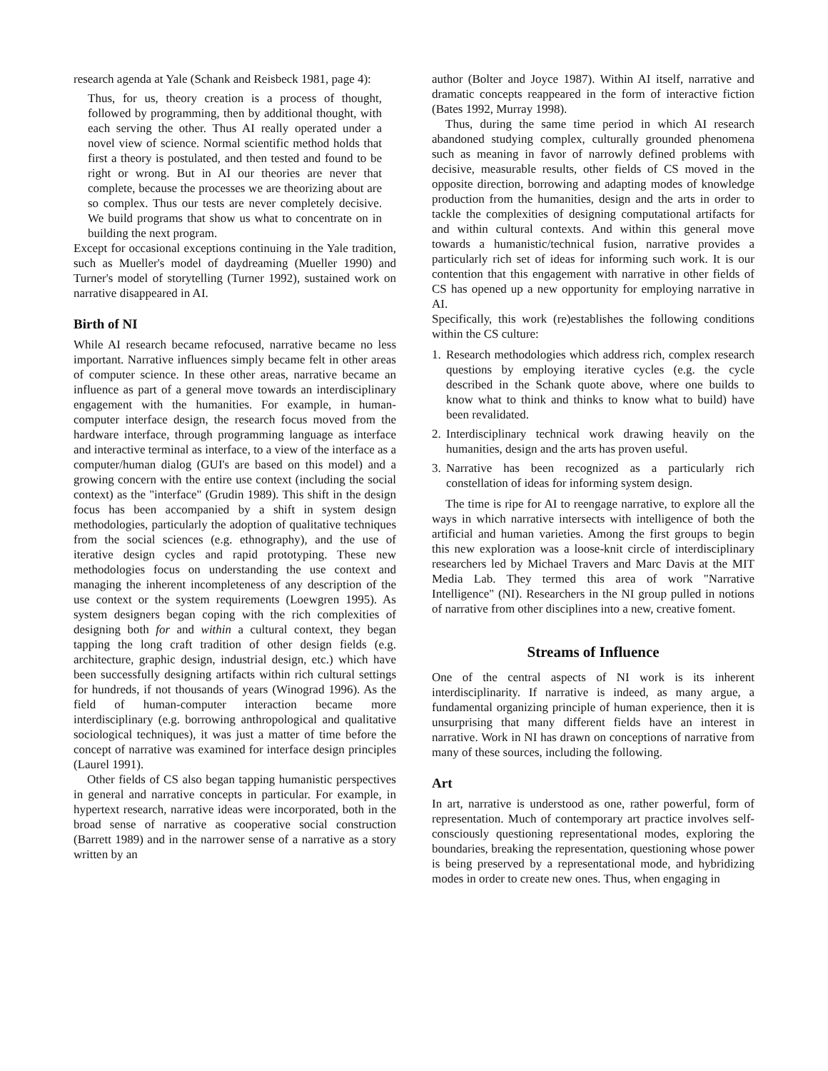research agenda at Yale (Schank and Reisbeck 1981, page 4):
Thus, for us, theory creation is a process of thought, followed by programming, then by additional thought, with each serving the other. Thus AI really operated under a novel view of science. Normal scientific method holds that first a theory is postulated, and then tested and found to be right or wrong. But in AI our theories are never that complete, because the processes we are theorizing about are so complex. Thus our tests are never completely decisive. We build programs that show us what to concentrate on in building the next program.
Except for occasional exceptions continuing in the Yale tradition, such as Mueller's model of daydreaming (Mueller 1990) and Turner's model of storytelling (Turner 1992), sustained work on narrative disappeared in AI.
Birth of NI
While AI research became refocused, narrative became no less important. Narrative influences simply became felt in other areas of computer science. In these other areas, narrative became an influence as part of a general move towards an interdisciplinary engagement with the humanities. For example, in human-computer interface design, the research focus moved from the hardware interface, through programming language as interface and interactive terminal as interface, to a view of the interface as a computer/human dialog (GUI's are based on this model) and a growing concern with the entire use context (including the social context) as the "interface" (Grudin 1989). This shift in the design focus has been accompanied by a shift in system design methodologies, particularly the adoption of qualitative techniques from the social sciences (e.g. ethnography), and the use of iterative design cycles and rapid prototyping. These new methodologies focus on understanding the use context and managing the inherent incompleteness of any description of the use context or the system requirements (Loewgren 1995). As system designers began coping with the rich complexities of designing both for and within a cultural context, they began tapping the long craft tradition of other design fields (e.g. architecture, graphic design, industrial design, etc.) which have been successfully designing artifacts within rich cultural settings for hundreds, if not thousands of years (Winograd 1996). As the field of human-computer interaction became more interdisciplinary (e.g. borrowing anthropological and qualitative sociological techniques), it was just a matter of time before the concept of narrative was examined for interface design principles (Laurel 1991).
Other fields of CS also began tapping humanistic perspectives in general and narrative concepts in particular. For example, in hypertext research, narrative ideas were incorporated, both in the broad sense of narrative as cooperative social construction (Barrett 1989) and in the narrower sense of a narrative as a story written by an
author (Bolter and Joyce 1987). Within AI itself, narrative and dramatic concepts reappeared in the form of interactive fiction (Bates 1992, Murray 1998).
Thus, during the same time period in which AI research abandoned studying complex, culturally grounded phenomena such as meaning in favor of narrowly defined problems with decisive, measurable results, other fields of CS moved in the opposite direction, borrowing and adapting modes of knowledge production from the humanities, design and the arts in order to tackle the complexities of designing computational artifacts for and within cultural contexts. And within this general move towards a humanistic/technical fusion, narrative provides a particularly rich set of ideas for informing such work. It is our contention that this engagement with narrative in other fields of CS has opened up a new opportunity for employing narrative in AI.
Specifically, this work (re)establishes the following conditions within the CS culture:
1.
Research methodologies which address rich, complex research questions by employing iterative cycles (e.g. the cycle described in the Schank quote above, where one builds to know what to think and thinks to know what to build) have been revalidated.
2.
Interdisciplinary technical work drawing heavily on the humanities, design and the arts has proven useful.
3.
Narrative has been recognized as a particularly rich constellation of ideas for informing system design.
The time is ripe for AI to reengage narrative, to explore all the ways in which narrative intersects with intelligence of both the artificial and human varieties. Among the first groups to begin this new exploration was a loose-knit circle of interdisciplinary researchers led by Michael Travers and Marc Davis at the MIT Media Lab. They termed this area of work "Narrative Intelligence" (NI). Researchers in the NI group pulled in notions of narrative from other disciplines into a new, creative foment.
Streams of Influence
One of the central aspects of NI work is its inherent interdisciplinarity. If narrative is indeed, as many argue, a fundamental organizing principle of human experience, then it is unsurprising that many different fields have an interest in narrative. Work in NI has drawn on conceptions of narrative from many of these sources, including the following.
Art
In art, narrative is understood as one, rather powerful, form of representation. Much of contemporary art practice involves self-consciously questioning representational modes, exploring the boundaries, breaking the representation, questioning whose power is being preserved by a representational mode, and hybridizing modes in order to create new ones. Thus, when engaging in